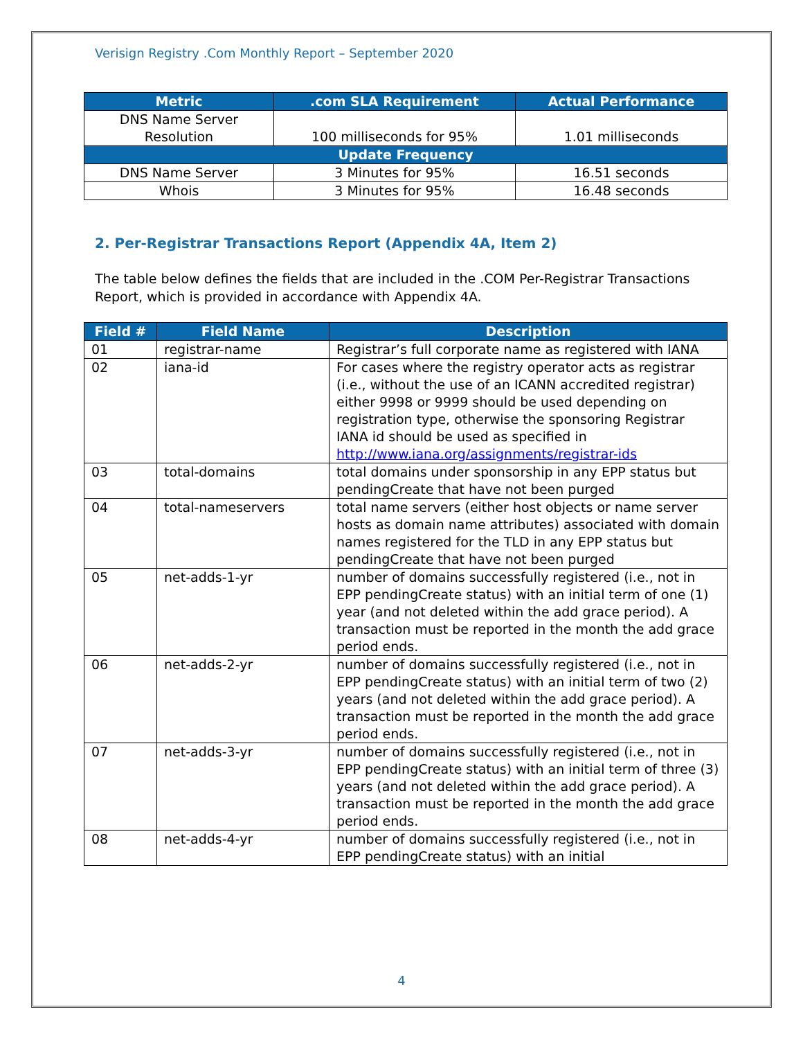Verisign Registry .Com Monthly Report – September 2020
| Metric | .com SLA Requirement | Actual Performance |
| --- | --- | --- |
| DNS Name Server Resolution | 100 milliseconds for 95% | 1.01 milliseconds |
| Update Frequency | | |
| DNS Name Server | 3 Minutes for 95% | 16.51 seconds |
| Whois | 3 Minutes for 95% | 16.48 seconds |
2. Per-Registrar Transactions Report (Appendix 4A, Item 2)
The table below defines the fields that are included in the .COM Per-Registrar Transactions Report, which is provided in accordance with Appendix 4A.
| Field # | Field Name | Description |
| --- | --- | --- |
| 01 | registrar-name | Registrar’s full corporate name as registered with IANA |
| 02 | iana-id | For cases where the registry operator acts as registrar (i.e., without the use of an ICANN accredited registrar) either 9998 or 9999 should be used depending on registration type, otherwise the sponsoring Registrar IANA id should be used as specified in http://www.iana.org/assignments/registrar-ids |
| 03 | total-domains | total domains under sponsorship in any EPP status but pendingCreate that have not been purged |
| 04 | total-nameservers | total name servers (either host objects or name server hosts as domain name attributes) associated with domain names registered for the TLD in any EPP status but pendingCreate that have not been purged |
| 05 | net-adds-1-yr | number of domains successfully registered (i.e., not in EPP pendingCreate status) with an initial term of one (1) year (and not deleted within the add grace period). A transaction must be reported in the month the add grace period ends. |
| 06 | net-adds-2-yr | number of domains successfully registered (i.e., not in EPP pendingCreate status) with an initial term of two (2) years (and not deleted within the add grace period). A transaction must be reported in the month the add grace period ends. |
| 07 | net-adds-3-yr | number of domains successfully registered (i.e., not in EPP pendingCreate status) with an initial term of three (3) years (and not deleted within the add grace period). A transaction must be reported in the month the add grace period ends. |
| 08 | net-adds-4-yr | number of domains successfully registered (i.e., not in EPP pendingCreate status) with an initial |
4